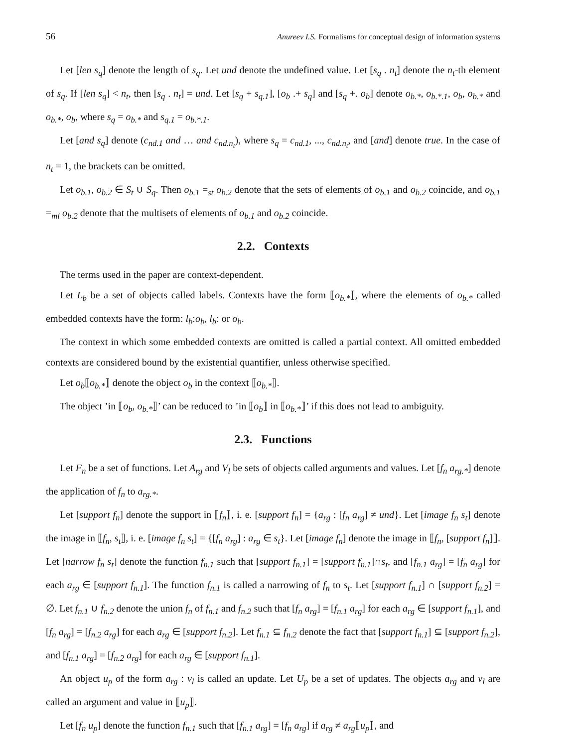56 Anureev I.S. Formalisms for conceptual design of information systems
Let [len s<sub>q</sub>] denote the length of s<sub>q</sub>. Let und denote the undefined value. Let [s<sub>q</sub> . n<sub>t</sub>] denote the n<sub>t</sub>-th element of s<sub>q</sub>. If [len s<sub>q</sub>] < n<sub>t</sub>, then [s<sub>q</sub> . n<sub>t</sub>] = und. Let [s<sub>q</sub> + s<sub>q.1</sub>], [o<sub>b</sub> .+ s<sub>q</sub>] and [s<sub>q</sub> +. o<sub>b</sub>] denote o<sub>b.*</sub>, o<sub>b.*.1</sub>, o<sub>b</sub>, o<sub>b.*</sub> and o<sub>b.*</sub>, o<sub>b</sub>, where s<sub>q</sub> = o<sub>b.*</sub> and s<sub>q.1</sub> = o<sub>b.*.1</sub>.
Let [and s<sub>q</sub>] denote (c<sub>nd.1</sub> and … and c<sub>nd.n<sub>t</sub></sub>), where s<sub>q</sub> = c<sub>nd.1</sub>, ..., c<sub>nd.n<sub>t</sub></sub>, and [and] denote true. In the case of n<sub>t</sub> = 1, the brackets can be omitted.
Let o<sub>b.1</sub>, o<sub>b.2</sub> ∈ S<sub>t</sub> ∪ S<sub>q</sub>. Then o<sub>b.1</sub> =<sub>st</sub> o<sub>b.2</sub> denote that the sets of elements of o<sub>b.1</sub> and o<sub>b.2</sub> coincide, and o<sub>b.1</sub> =<sub>ml</sub> o<sub>b.2</sub> denote that the multisets of elements of o<sub>b.1</sub> and o<sub>b.2</sub> coincide.
2.2. Contexts
The terms used in the paper are context-dependent.
Let L<sub>b</sub> be a set of objects called labels. Contexts have the form ⟦o<sub>b.*</sub>⟧, where the elements of o<sub>b.*</sub> called embedded contexts have the form: l<sub>b</sub>:o<sub>b</sub>, l<sub>b</sub>: or o<sub>b</sub>.
The context in which some embedded contexts are omitted is called a partial context. All omitted embedded contexts are considered bound by the existential quantifier, unless otherwise specified.
Let o<sub>b</sub>⟦o<sub>b.*</sub>⟧ denote the object o<sub>b</sub> in the context ⟦o<sub>b.*</sub>⟧.
The object ’in ⟦o<sub>b</sub>, o<sub>b.*</sub>⟧’ can be reduced to ’in ⟦o<sub>b</sub>⟧ in ⟦o<sub>b.*</sub>⟧’ if this does not lead to ambiguity.
2.3. Functions
Let F<sub>n</sub> be a set of functions. Let A<sub>rg</sub> and V<sub>l</sub> be sets of objects called arguments and values. Let [f<sub>n</sub> a<sub>rg.*</sub>] denote the application of f<sub>n</sub> to a<sub>rg.*</sub>.
Let [support f<sub>n</sub>] denote the support in ⟦f<sub>n</sub>⟧, i. e. [support f<sub>n</sub>] = {a<sub>rg</sub> : [f<sub>n</sub> a<sub>rg</sub>] ≠ und}. Let [image f<sub>n</sub> s<sub>t</sub>] denote the image in ⟦f<sub>n</sub>, s<sub>t</sub>⟧, i. e. [image f<sub>n</sub> s<sub>t</sub>] = {[f<sub>n</sub> a<sub>rg</sub>] : a<sub>rg</sub> ∈ s<sub>t</sub>}. Let [image f<sub>n</sub>] denote the image in ⟦f<sub>n</sub>, [support f<sub>n</sub>]⟧. Let [narrow f<sub>n</sub> s<sub>t</sub>] denote the function f<sub>n.1</sub> such that [support f<sub>n.1</sub>] = [support f<sub>n.1</sub>]∩s<sub>t</sub>, and [f<sub>n.1</sub> a<sub>rg</sub>] = [f<sub>n</sub> a<sub>rg</sub>] for each a<sub>rg</sub> ∈ [support f<sub>n.1</sub>]. The function f<sub>n.1</sub> is called a narrowing of f<sub>n</sub> to s<sub>t</sub>. Let [support f<sub>n.1</sub>] ∩ [support f<sub>n.2</sub>] = ∅. Let f<sub>n.1</sub> ∪ f<sub>n.2</sub> denote the union f<sub>n</sub> of f<sub>n.1</sub> and f<sub>n.2</sub> such that [f<sub>n</sub> a<sub>rg</sub>] = [f<sub>n.1</sub> a<sub>rg</sub>] for each a<sub>rg</sub> ∈ [support f<sub>n.1</sub>], and [f<sub>n</sub> a<sub>rg</sub>] = [f<sub>n.2</sub> a<sub>rg</sub>] for each a<sub>rg</sub> ∈ [support f<sub>n.2</sub>]. Let f<sub>n.1</sub> ⊆ f<sub>n.2</sub> denote the fact that [support f<sub>n.1</sub>] ⊆ [support f<sub>n.2</sub>], and [f<sub>n.1</sub> a<sub>rg</sub>] = [f<sub>n.2</sub> a<sub>rg</sub>] for each a<sub>rg</sub> ∈ [support f<sub>n.1</sub>].
An object u<sub>p</sub> of the form a<sub>rg</sub> : v<sub>l</sub> is called an update. Let U<sub>p</sub> be a set of updates. The objects a<sub>rg</sub> and v<sub>l</sub> are called an argument and value in ⟦u<sub>p</sub>⟧.
Let [f<sub>n</sub> u<sub>p</sub>] denote the function f<sub>n.1</sub> such that [f<sub>n.1</sub> a<sub>rg</sub>] = [f<sub>n</sub> a<sub>rg</sub>] if a<sub>rg</sub> ≠ a<sub>rg</sub>⟦u<sub>p</sub>⟧, and